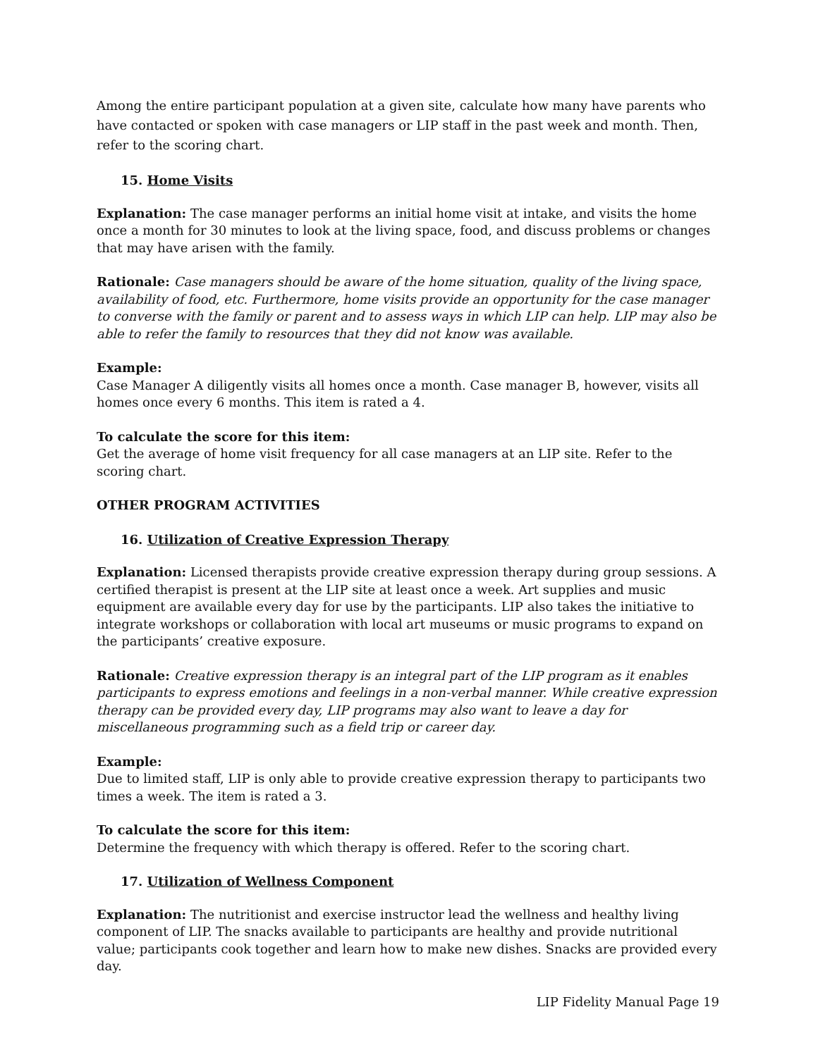Among the entire participant population at a given site, calculate how many have parents who have contacted or spoken with case managers or LIP staff in the past week and month. Then, refer to the scoring chart.
15. Home Visits
Explanation: The case manager performs an initial home visit at intake, and visits the home once a month for 30 minutes to look at the living space, food, and discuss problems or changes that may have arisen with the family.
Rationale: Case managers should be aware of the home situation, quality of the living space, availability of food, etc. Furthermore, home visits provide an opportunity for the case manager to converse with the family or parent and to assess ways in which LIP can help. LIP may also be able to refer the family to resources that they did not know was available.
Example:
Case Manager A diligently visits all homes once a month. Case manager B, however, visits all homes once every 6 months. This item is rated a 4.
To calculate the score for this item:
Get the average of home visit frequency for all case managers at an LIP site. Refer to the scoring chart.
OTHER PROGRAM ACTIVITIES
16. Utilization of Creative Expression Therapy
Explanation: Licensed therapists provide creative expression therapy during group sessions. A certified therapist is present at the LIP site at least once a week. Art supplies and music equipment are available every day for use by the participants. LIP also takes the initiative to integrate workshops or collaboration with local art museums or music programs to expand on the participants’ creative exposure.
Rationale: Creative expression therapy is an integral part of the LIP program as it enables participants to express emotions and feelings in a non-verbal manner. While creative expression therapy can be provided every day, LIP programs may also want to leave a day for miscellaneous programming such as a field trip or career day.
Example:
Due to limited staff, LIP is only able to provide creative expression therapy to participants two times a week. The item is rated a 3.
To calculate the score for this item:
Determine the frequency with which therapy is offered. Refer to the scoring chart.
17. Utilization of Wellness Component
Explanation: The nutritionist and exercise instructor lead the wellness and healthy living component of LIP. The snacks available to participants are healthy and provide nutritional value; participants cook together and learn how to make new dishes. Snacks are provided every day.
LIP Fidelity Manual Page 19